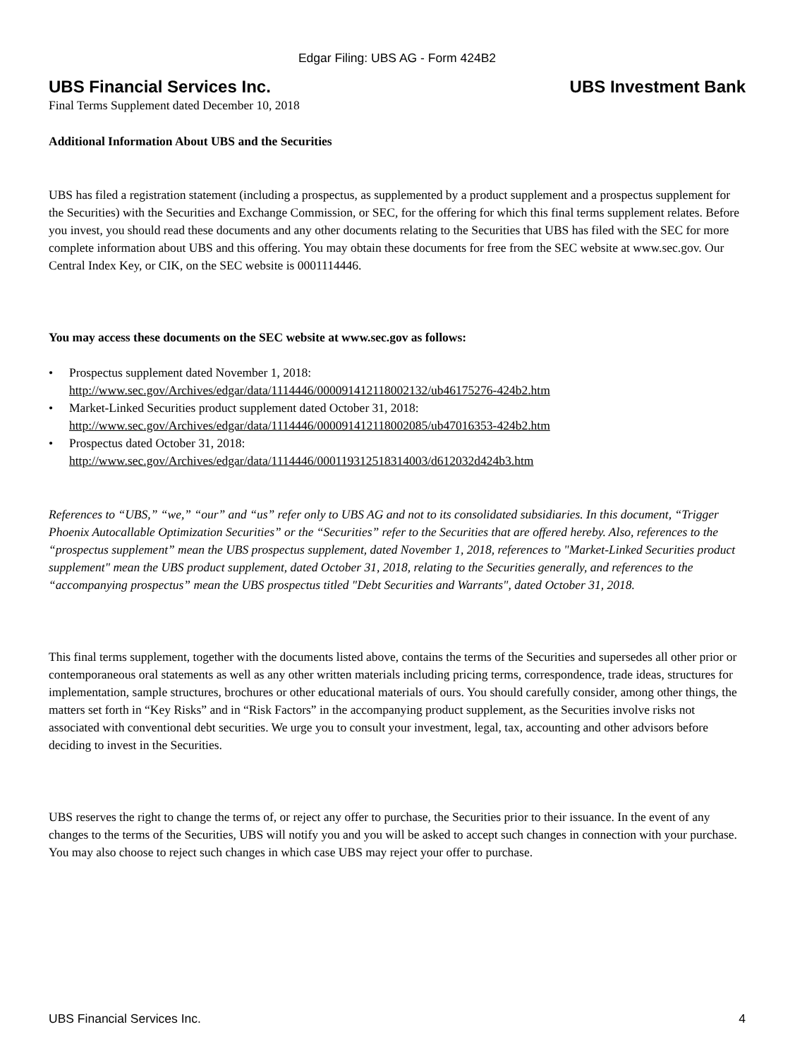Edgar Filing: UBS AG - Form 424B2
UBS Financial Services Inc. UBS Investment Bank
Final Terms Supplement dated December 10, 2018
Additional Information About UBS and the Securities
UBS has filed a registration statement (including a prospectus, as supplemented by a product supplement and a prospectus supplement for the Securities) with the Securities and Exchange Commission, or SEC, for the offering for which this final terms supplement relates. Before you invest, you should read these documents and any other documents relating to the Securities that UBS has filed with the SEC for more complete information about UBS and this offering. You may obtain these documents for free from the SEC website at www.sec.gov. Our Central Index Key, or CIK, on the SEC website is 0001114446.
You may access these documents on the SEC website at www.sec.gov as follows:
• Prospectus supplement dated November 1, 2018:
http://www.sec.gov/Archives/edgar/data/1114446/000091412118002132/ub46175276-424b2.htm
• Market-Linked Securities product supplement dated October 31, 2018:
http://www.sec.gov/Archives/edgar/data/1114446/000091412118002085/ub47016353-424b2.htm
• Prospectus dated October 31, 2018:
http://www.sec.gov/Archives/edgar/data/1114446/000119312518314003/d612032d424b3.htm
References to “UBS,” “we,” “our” and “us” refer only to UBS AG and not to its consolidated subsidiaries. In this document, “Trigger Phoenix Autocallable Optimization Securities” or the “Securities” refer to the Securities that are offered hereby. Also, references to the “prospectus supplement” mean the UBS prospectus supplement, dated November 1, 2018, references to "Market-Linked Securities product supplement" mean the UBS product supplement, dated October 31, 2018, relating to the Securities generally, and references to the “accompanying prospectus” mean the UBS prospectus titled "Debt Securities and Warrants", dated October 31, 2018.
This final terms supplement, together with the documents listed above, contains the terms of the Securities and supersedes all other prior or contemporaneous oral statements as well as any other written materials including pricing terms, correspondence, trade ideas, structures for implementation, sample structures, brochures or other educational materials of ours. You should carefully consider, among other things, the matters set forth in “Key Risks” and in “Risk Factors” in the accompanying product supplement, as the Securities involve risks not associated with conventional debt securities. We urge you to consult your investment, legal, tax, accounting and other advisors before deciding to invest in the Securities.
UBS reserves the right to change the terms of, or reject any offer to purchase, the Securities prior to their issuance. In the event of any changes to the terms of the Securities, UBS will notify you and you will be asked to accept such changes in connection with your purchase. You may also choose to reject such changes in which case UBS may reject your offer to purchase.
UBS Financial Services Inc. 4